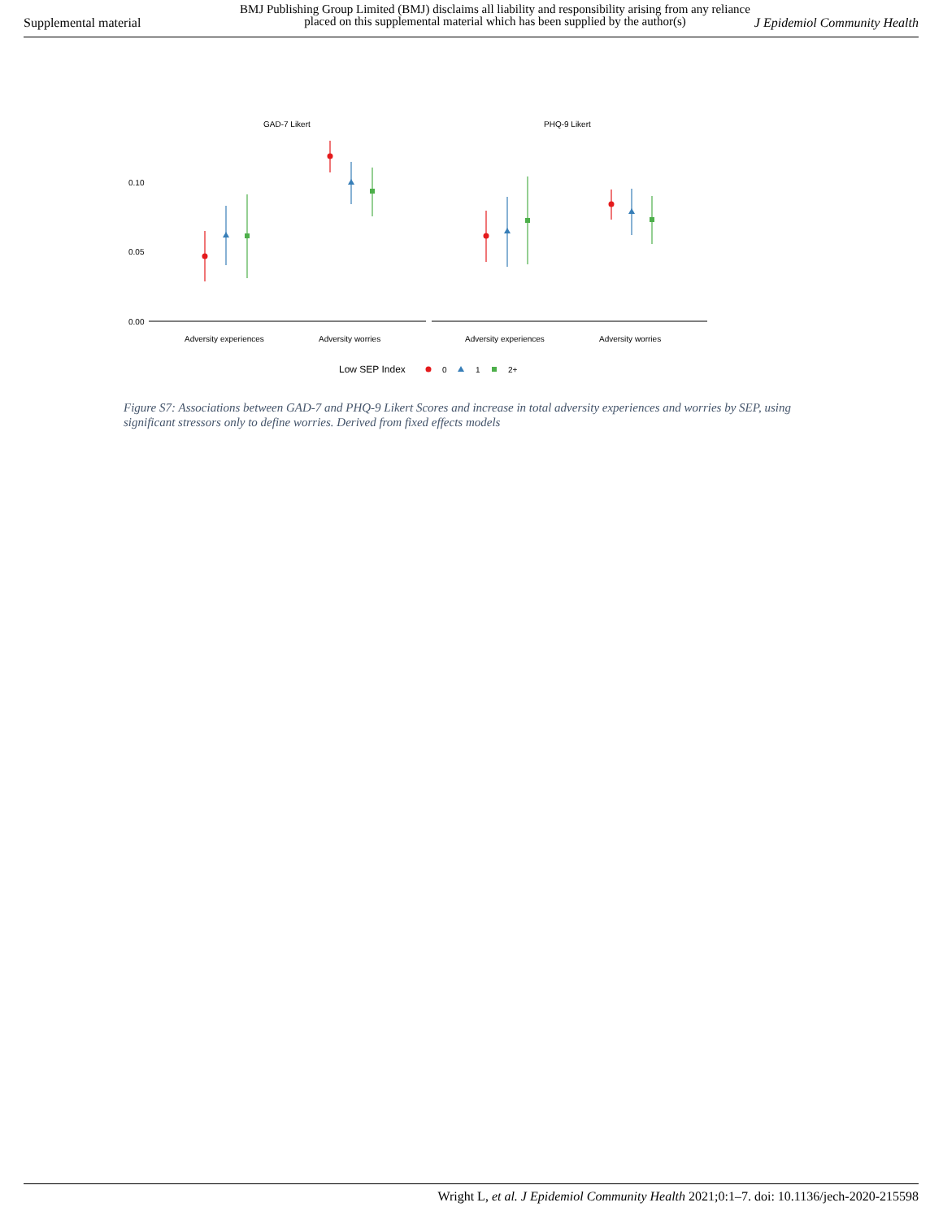Supplemental material
BMJ Publishing Group Limited (BMJ) disclaims all liability and responsibility arising from any reliance placed on this supplemental material which has been supplied by the author(s)
J Epidemiol Community Health
GAD-7 Likert
PHQ-9 Likert
0.10
0.05
0.00
Adversity experiences
Adversity worries
Adversity experiences
Adversity worries
Low SEP Index
0
1
2+
Figure S7: Associations between GAD-7 and PHQ-9 Likert Scores and increase in total adversity experiences and worries by SEP, using significant stressors only to define worries. Derived from fixed effects models
Wright L, et al. J Epidemiol Community Health 2021;0:1–7. doi: 10.1136/jech-2020-215598